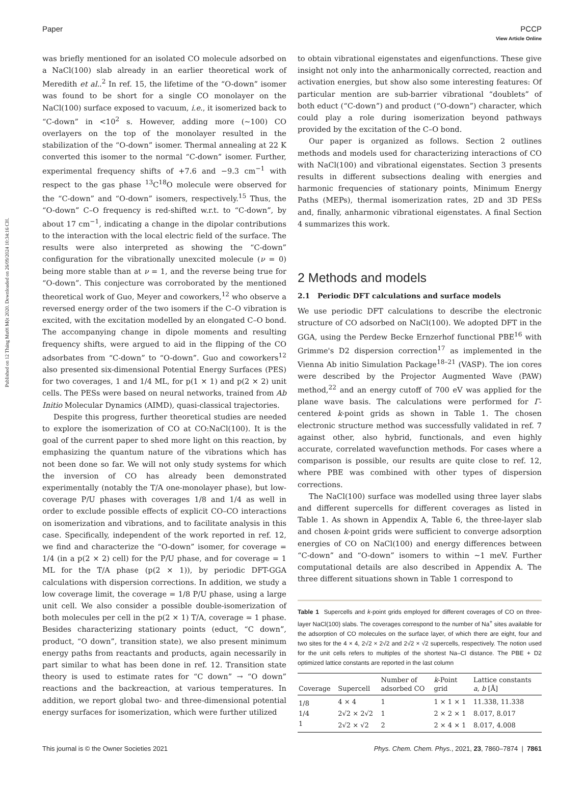Published on 12 Tháng Mười Một 2020. Downloaded on 26/09/2024 10:34:16 CH.
View Article Online
Paper PCCP
was briefly mentioned for an isolated CO molecule adsorbed on a NaCl(100) slab already in an earlier theoretical work of Meredith et al..<sup>2</sup> In ref. 15, the lifetime of the “O-down” isomer was found to be short for a single CO monolayer on the NaCl(100) surface exposed to vacuum, i.e., it isomerized back to “C-down” in <10<sup>2</sup> s. However, adding more (∼100) CO overlayers on the top of the monolayer resulted in the stabilization of the “O-down” isomer. Thermal annealing at 22 K converted this isomer to the normal “C-down” isomer. Further, experimental frequency shifts of +7.6 and −9.3 cm<sup>−1</sup> with respect to the gas phase <sup>13</sup>C<sup>18</sup>O molecule were observed for the “C-down” and “O-down” isomers, respectively.<sup>15</sup> Thus, the “O-down” C–O frequency is red-shifted w.r.t. to “C-down”, by about 17 cm<sup>−1</sup>, indicating a change in the dipolar contributions to the interaction with the local electric field of the surface. The results were also interpreted as showing the “C-down” configuration for the vibrationally unexcited molecule (ν = 0) being more stable than at ν = 1, and the reverse being true for “O-down”. This conjecture was corroborated by the mentioned theoretical work of Guo, Meyer and coworkers,<sup>12</sup> who observe a reversed energy order of the two isomers if the C–O vibration is excited, with the excitation modelled by an elongated C–O bond. The accompanying change in dipole moments and resulting frequency shifts, were argued to aid in the flipping of the CO adsorbates from “C-down” to “O-down”. Guo and coworkers<sup>12</sup> also presented six-dimensional Potential Energy Surfaces (PES) for two coverages, 1 and 1/4 ML, for p(1 × 1) and p(2 × 2) unit cells. The PESs were based on neural networks, trained from Ab Initio Molecular Dynamics (AIMD), quasi-classical trajectories.
Despite this progress, further theoretical studies are needed to explore the isomerization of CO at CO:NaCl(100). It is the goal of the current paper to shed more light on this reaction, by emphasizing the quantum nature of the vibrations which has not been done so far. We will not only study systems for which the inversion of CO has already been demonstrated experimentally (notably the T/A one-monolayer phase), but low-coverage P/U phases with coverages 1/8 and 1/4 as well in order to exclude possible effects of explicit CO–CO interactions on isomerization and vibrations, and to facilitate analysis in this case. Specifically, independent of the work reported in ref. 12, we find and characterize the “O-down” isomer, for coverage = 1/4 (in a p(2 × 2) cell) for the P/U phase, and for coverage = 1 ML for the T/A phase (p(2 × 1)), by periodic DFT-GGA calculations with dispersion corrections. In addition, we study a low coverage limit, the coverage = 1/8 P/U phase, using a large unit cell. We also consider a possible double-isomerization of both molecules per cell in the p(2 × 1) T/A, coverage = 1 phase. Besides characterizing stationary points (educt, “C down”, product, “O down”, transition state), we also present minimum energy paths from reactants and products, again necessarily in part similar to what has been done in ref. 12. Transition state theory is used to estimate rates for “C down” → “O down” reactions and the backreaction, at various temperatures. In addition, we report global two- and three-dimensional potential energy surfaces for isomerization, which were further utilized
to obtain vibrational eigenstates and eigenfunctions. These give insight not only into the anharmonically corrected, reaction and activation energies, but show also some interesting features: Of particular mention are sub-barrier vibrational “doublets” of both educt (“C-down”) and product (“O-down”) character, which could play a role during isomerization beyond pathways provided by the excitation of the C–O bond.
Our paper is organized as follows. Section 2 outlines methods and models used for characterizing interactions of CO with NaCl(100) and vibrational eigenstates. Section 3 presents results in different subsections dealing with energies and harmonic frequencies of stationary points, Minimum Energy Paths (MEPs), thermal isomerization rates, 2D and 3D PESs and, finally, anharmonic vibrational eigenstates. A final Section 4 summarizes this work.
2 Methods and models
2.1 Periodic DFT calculations and surface models
We use periodic DFT calculations to describe the electronic structure of CO adsorbed on NaCl(100). We adopted DFT in the GGA, using the Perdew Becke Ernzerhof functional PBE<sup>16</sup> with Grimme's D2 dispersion correction<sup>17</sup> as implemented in the Vienna Ab initio Simulation Package<sup>18–21</sup> (VASP). The ion cores were described by the Projector Augmented Wave (PAW) method,<sup>22</sup> and an energy cutoff of 700 eV was applied for the plane wave basis. The calculations were performed for Γ-centered k-point grids as shown in Table 1. The chosen electronic structure method was successfully validated in ref. 7 against other, also hybrid, functionals, and even highly accurate, correlated wavefunction methods. For cases where a comparison is possible, our results are quite close to ref. 12, where PBE was combined with other types of dispersion corrections.
The NaCl(100) surface was modelled using three layer slabs and different supercells for different coverages as listed in Table 1. As shown in Appendix A, Table 6, the three-layer slab and chosen k-point grids were sufficient to converge adsorption energies of CO on NaCl(100) and energy differences between “C-down” and “O-down” isomers to within ∼1 meV. Further computational details are also described in Appendix A. The three different situations shown in Table 1 correspond to
Table 1 Supercells and k-point grids employed for different coverages of CO on three-layer NaCl(100) slabs. The coverages correspond to the number of Na<sup>+</sup> sites available for the adsorption of CO molecules on the surface layer, of which there are eight, four and two sites for the 4 × 4, 2√2 × 2√2 and 2√2 × √2 supercells, respectively. The notion used for the unit cells refers to multiples of the shortest Na–Cl distance. The PBE + D2 optimized lattice constants are reported in the last column
| Coverage | Supercell | Number of adsorbed CO | k -Point grid | Lattice constants a , b [Å] |
| --- | --- | --- | --- | --- |
| 1/8 | 4 × 4 | 1 | 1 × 1 × 1 | 11.338, 11.338 |
| 1/4 | 2√2 × 2√2 | 1 | 2 × 2 × 1 | 8.017, 8.017 |
| 1 | 2√2 × √2 | 2 | 2 × 4 × 1 | 8.017, 4.008 |
This journal is © the Owner Societies 2021 Phys. Chem. Chem. Phys., 2021, 23, 7860–7874 | 7861